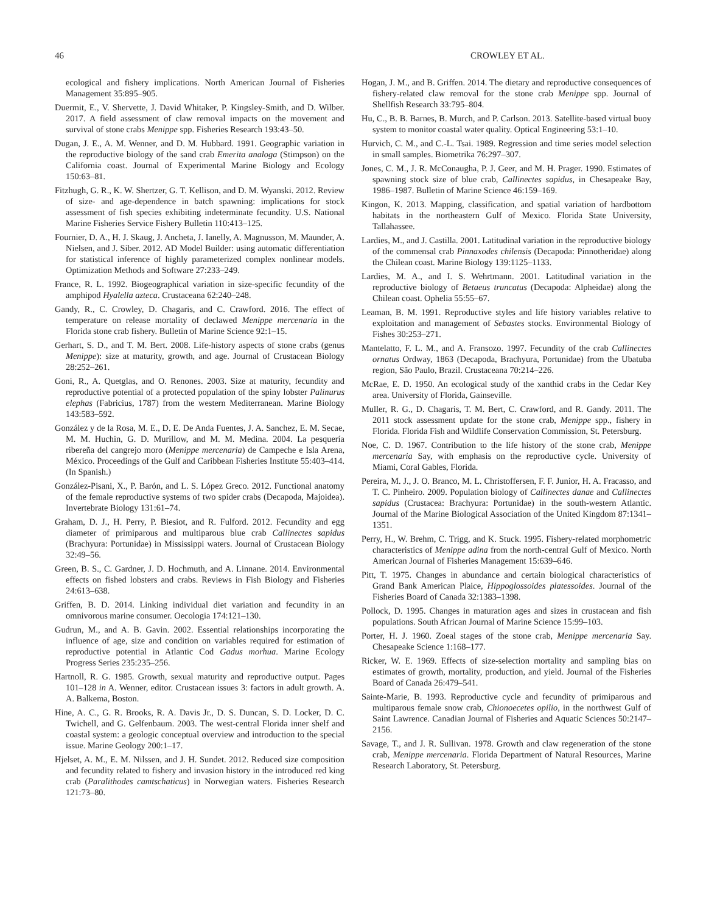46 CROWLEY ET AL.
ecological and fishery implications. North American Journal of Fisheries Management 35:895–905.
Duermit, E., V. Shervette, J. David Whitaker, P. Kingsley-Smith, and D. Wilber. 2017. A field assessment of claw removal impacts on the movement and survival of stone crabs Menippe spp. Fisheries Research 193:43–50.
Dugan, J. E., A. M. Wenner, and D. M. Hubbard. 1991. Geographic variation in the reproductive biology of the sand crab Emerita analoga (Stimpson) on the California coast. Journal of Experimental Marine Biology and Ecology 150:63–81.
Fitzhugh, G. R., K. W. Shertzer, G. T. Kellison, and D. M. Wyanski. 2012. Review of size- and age-dependence in batch spawning: implications for stock assessment of fish species exhibiting indeterminate fecundity. U.S. National Marine Fisheries Service Fishery Bulletin 110:413–125.
Fournier, D. A., H. J. Skaug, J. Ancheta, J. Ianelly, A. Magnusson, M. Maunder, A. Nielsen, and J. Siber. 2012. AD Model Builder: using automatic differentiation for statistical inference of highly parameterized complex nonlinear models. Optimization Methods and Software 27:233–249.
France, R. L. 1992. Biogeographical variation in size-specific fecundity of the amphipod Hyalella azteca. Crustaceana 62:240–248.
Gandy, R., C. Crowley, D. Chagaris, and C. Crawford. 2016. The effect of temperature on release mortality of declawed Menippe mercenaria in the Florida stone crab fishery. Bulletin of Marine Science 92:1–15.
Gerhart, S. D., and T. M. Bert. 2008. Life-history aspects of stone crabs (genus Menippe): size at maturity, growth, and age. Journal of Crustacean Biology 28:252–261.
Goni, R., A. Quetglas, and O. Renones. 2003. Size at maturity, fecundity and reproductive potential of a protected population of the spiny lobster Palinurus elephas (Fabricius, 1787) from the western Mediterranean. Marine Biology 143:583–592.
González y de la Rosa, M. E., D. E. De Anda Fuentes, J. A. Sanchez, E. M. Secae, M. M. Huchin, G. D. Murillow, and M. M. Medina. 2004. La pesquería ribereña del cangrejo moro (Menippe mercenaria) de Campeche e Isla Arena, México. Proceedings of the Gulf and Caribbean Fisheries Institute 55:403–414. (In Spanish.)
González-Pisani, X., P. Barón, and L. S. López Greco. 2012. Functional anatomy of the female reproductive systems of two spider crabs (Decapoda, Majoidea). Invertebrate Biology 131:61–74.
Graham, D. J., H. Perry, P. Biesiot, and R. Fulford. 2012. Fecundity and egg diameter of primiparous and multiparous blue crab Callinectes sapidus (Brachyura: Portunidae) in Mississippi waters. Journal of Crustacean Biology 32:49–56.
Green, B. S., C. Gardner, J. D. Hochmuth, and A. Linnane. 2014. Environmental effects on fished lobsters and crabs. Reviews in Fish Biology and Fisheries 24:613–638.
Griffen, B. D. 2014. Linking individual diet variation and fecundity in an omnivorous marine consumer. Oecologia 174:121–130.
Gudrun, M., and A. B. Gavin. 2002. Essential relationships incorporating the influence of age, size and condition on variables required for estimation of reproductive potential in Atlantic Cod Gadus morhua. Marine Ecology Progress Series 235:235–256.
Hartnoll, R. G. 1985. Growth, sexual maturity and reproductive output. Pages 101–128 in A. Wenner, editor. Crustacean issues 3: factors in adult growth. A. A. Balkema, Boston.
Hine, A. C., G. R. Brooks, R. A. Davis Jr., D. S. Duncan, S. D. Locker, D. C. Twichell, and G. Gelfenbaum. 2003. The west-central Florida inner shelf and coastal system: a geologic conceptual overview and introduction to the special issue. Marine Geology 200:1–17.
Hjelset, A. M., E. M. Nilssen, and J. H. Sundet. 2012. Reduced size composition and fecundity related to fishery and invasion history in the introduced red king crab (Paralithodes camtschaticus) in Norwegian waters. Fisheries Research 121:73–80.
Hogan, J. M., and B. Griffen. 2014. The dietary and reproductive consequences of fishery-related claw removal for the stone crab Menippe spp. Journal of Shellfish Research 33:795–804.
Hu, C., B. B. Barnes, B. Murch, and P. Carlson. 2013. Satellite-based virtual buoy system to monitor coastal water quality. Optical Engineering 53:1–10.
Hurvich, C. M., and C.-L. Tsai. 1989. Regression and time series model selection in small samples. Biometrika 76:297–307.
Jones, C. M., J. R. McConaugha, P. J. Geer, and M. H. Prager. 1990. Estimates of spawning stock size of blue crab, Callinectes sapidus, in Chesapeake Bay, 1986–1987. Bulletin of Marine Science 46:159–169.
Kingon, K. 2013. Mapping, classification, and spatial variation of hardbottom habitats in the northeastern Gulf of Mexico. Florida State University, Tallahassee.
Lardies, M., and J. Castilla. 2001. Latitudinal variation in the reproductive biology of the commensal crab Pinnaxodes chilensis (Decapoda: Pinnotheridae) along the Chilean coast. Marine Biology 139:1125–1133.
Lardies, M. A., and I. S. Wehrtmann. 2001. Latitudinal variation in the reproductive biology of Betaeus truncatus (Decapoda: Alpheidae) along the Chilean coast. Ophelia 55:55–67.
Leaman, B. M. 1991. Reproductive styles and life history variables relative to exploitation and management of Sebastes stocks. Environmental Biology of Fishes 30:253–271.
Mantelatto, F. L. M., and A. Fransozo. 1997. Fecundity of the crab Callinectes ornatus Ordway, 1863 (Decapoda, Brachyura, Portunidae) from the Ubatuba region, São Paulo, Brazil. Crustaceana 70:214–226.
McRae, E. D. 1950. An ecological study of the xanthid crabs in the Cedar Key area. University of Florida, Gainseville.
Muller, R. G., D. Chagaris, T. M. Bert, C. Crawford, and R. Gandy. 2011. The 2011 stock assessment update for the stone crab, Menippe spp., fishery in Florida. Florida Fish and Wildlife Conservation Commission, St. Petersburg.
Noe, C. D. 1967. Contribution to the life history of the stone crab, Menippe mercenaria Say, with emphasis on the reproductive cycle. University of Miami, Coral Gables, Florida.
Pereira, M. J., J. O. Branco, M. L. Christoffersen, F. F. Junior, H. A. Fracasso, and T. C. Pinheiro. 2009. Population biology of Callinectes danae and Callinectes sapidus (Crustacea: Brachyura: Portunidae) in the south-western Atlantic. Journal of the Marine Biological Association of the United Kingdom 87:1341–1351.
Perry, H., W. Brehm, C. Trigg, and K. Stuck. 1995. Fishery-related morphometric characteristics of Menippe adina from the north-central Gulf of Mexico. North American Journal of Fisheries Management 15:639–646.
Pitt, T. 1975. Changes in abundance and certain biological characteristics of Grand Bank American Plaice, Hippoglossoides platessoides. Journal of the Fisheries Board of Canada 32:1383–1398.
Pollock, D. 1995. Changes in maturation ages and sizes in crustacean and fish populations. South African Journal of Marine Science 15:99–103.
Porter, H. J. 1960. Zoeal stages of the stone crab, Menippe mercenaria Say. Chesapeake Science 1:168–177.
Ricker, W. E. 1969. Effects of size-selection mortality and sampling bias on estimates of growth, mortality, production, and yield. Journal of the Fisheries Board of Canada 26:479–541.
Sainte-Marie, B. 1993. Reproductive cycle and fecundity of primiparous and multiparous female snow crab, Chionoecetes opilio, in the northwest Gulf of Saint Lawrence. Canadian Journal of Fisheries and Aquatic Sciences 50:2147–2156.
Savage, T., and J. R. Sullivan. 1978. Growth and claw regeneration of the stone crab, Menippe mercenaria. Florida Department of Natural Resources, Marine Research Laboratory, St. Petersburg.